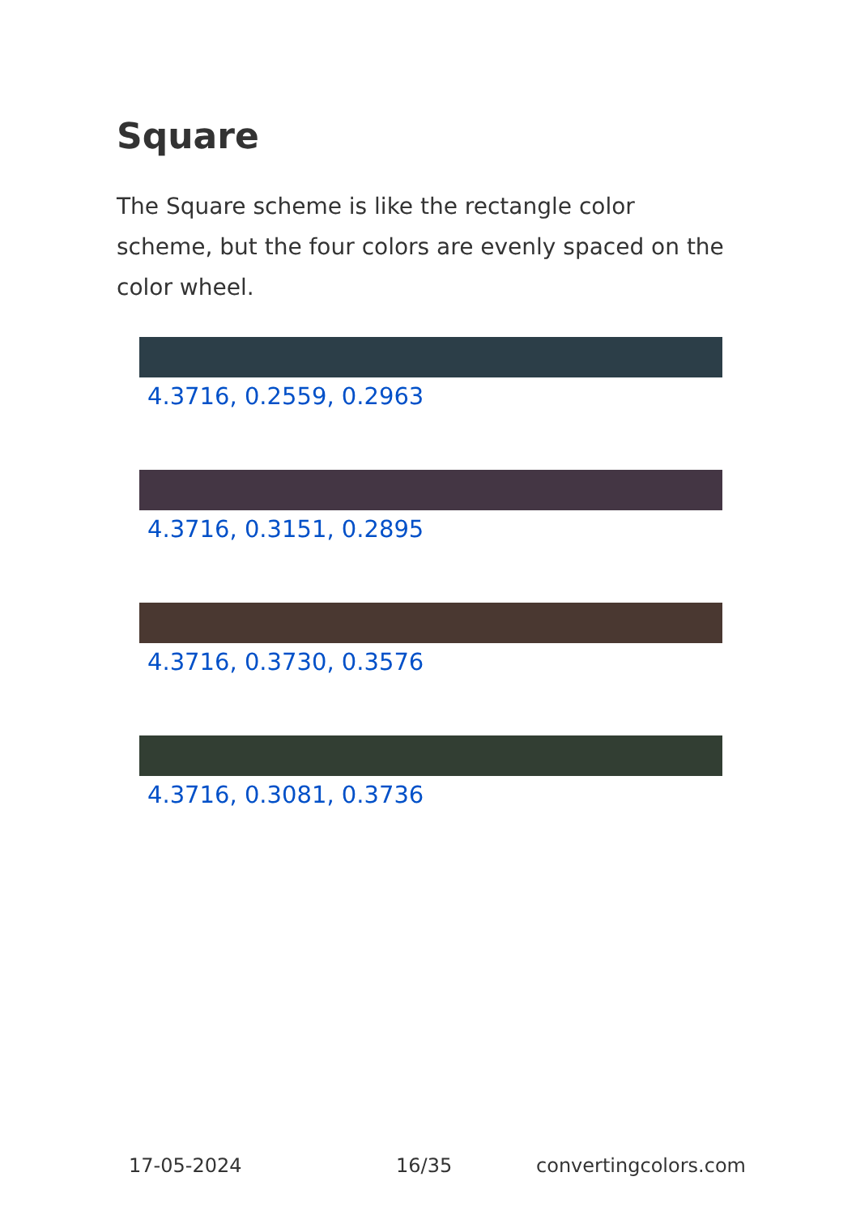Square
The Square scheme is like the rectangle color scheme, but the four colors are evenly spaced on the color wheel.
4.3716, 0.2559, 0.2963
4.3716, 0.3151, 0.2895
4.3716, 0.3730, 0.3576
4.3716, 0.3081, 0.3736
17-05-2024 16/35 convertingcolors.com